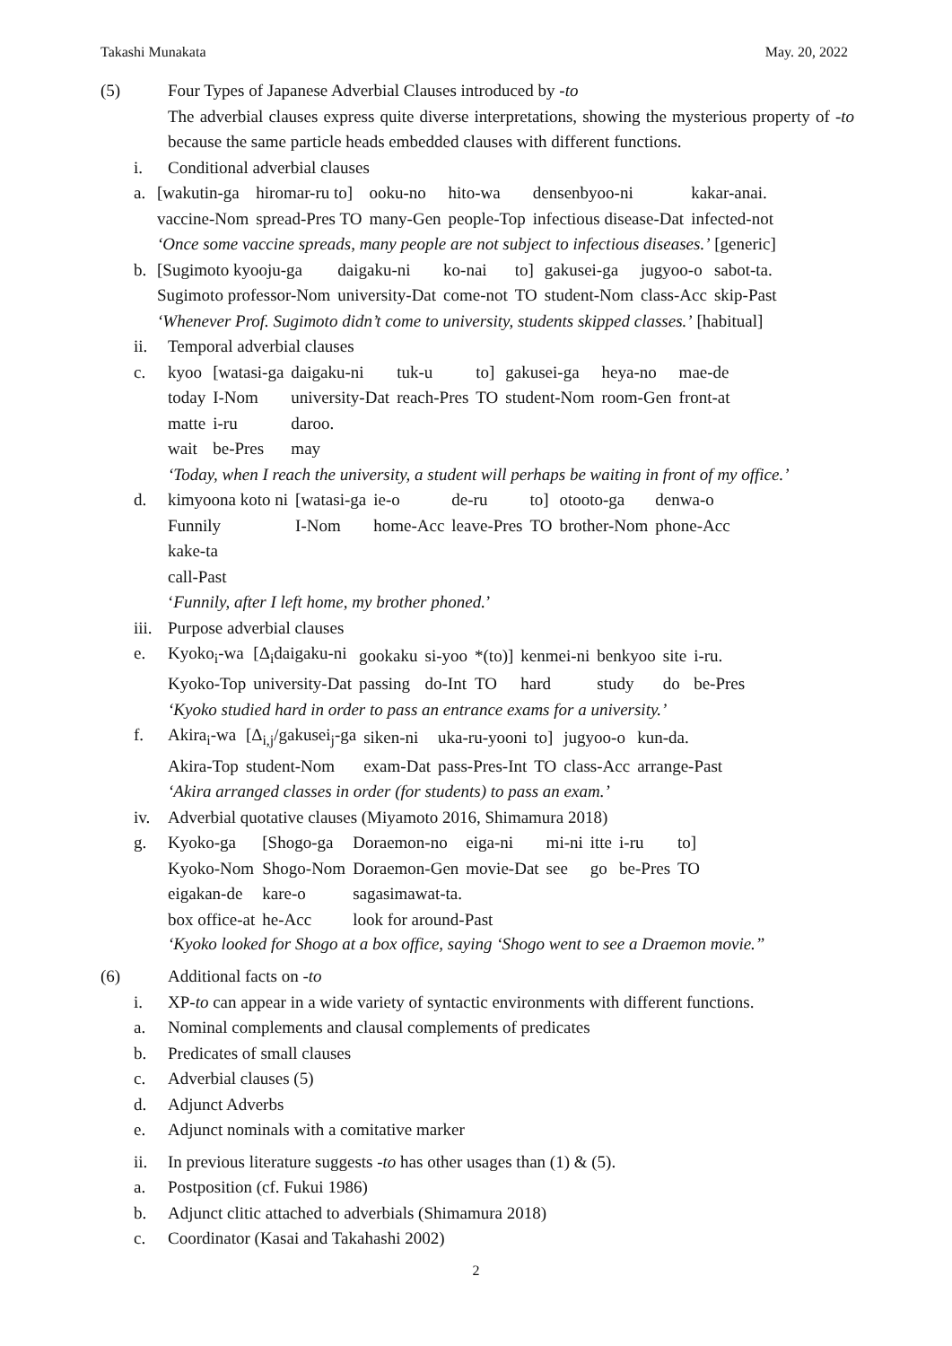Takashi Munakata May. 20, 2022
(5) Four Types of Japanese Adverbial Clauses introduced by -to
The adverbial clauses express quite diverse interpretations, showing the mysterious property of -to because the same particle heads embedded clauses with different functions.
i. Conditional adverbial clauses
a.
| [wakutin-ga | hiromar-ru to] | ooku-no | hito-wa | densenbyoo-ni | kakar-anai. |
| vaccine-Nom | spread-Pres TO | many-Gen | people-Top | infectious disease-Dat | infected-not |
‘Once some vaccine spreads, many people are not subject to infectious diseases.’ [generic]
b.
| [Sugimoto kyooju-ga | daigaku-ni | ko-nai | to] | gakusei-ga | jugyoo-o | sabot-ta. |
| Sugimoto professor-Nom | university-Dat | come-not | TO | student-Nom | class-Acc | skip-Past |
‘Whenever Prof. Sugimoto didn’t come to university, students skipped classes.’ [habitual]
ii. Temporal adverbial clauses
c.
| kyoo | [watasi-ga | daigaku-ni | tuk-u | to] | gakusei-ga | heya-no | mae-de |
| today | I-Nom | university-Dat | reach-Pres | TO | student-Nom | room-Gen | front-at |
| matte | i-ru | daroo. | | | | | |
| wait | be-Pres | may | | | | | |
‘Today, when I reach the university, a student will perhaps be waiting in front of my office.’
d.
| kimyoona koto ni | [watasi-ga | ie-o | de-ru | to] | otooto-ga | denwa-o |
| Funnily | I-Nom | home-Acc | leave-Pres | TO | brother-Nom | phone-Acc |
| kake-ta | | | | | | |
| call-Past | | | | | | |
‘Funnily, after I left home, my brother phoned.’
iii.
Purpose adverbial clauses
e.
| Kyoko<sub>i</sub>-wa | [Δ<sub>i</sub>daigaku-ni | gookaku | si-yoo | *(to)] | kenmei-ni | benkyoo | site | i-ru. |
| Kyoko-Top | university-Dat | passing | do-Int | TO | hard | study | do | be-Pres |
‘Kyoko studied hard in order to pass an entrance exams for a university.’
f.
| Akira<sub>i</sub>-wa | [Δ<sub>i,j</sub>/gakusei<sub>j</sub>-ga | siken-ni | uka-ru-yooni | to] | jugyoo-o | kun-da. |
| Akira-Top | student-Nom | exam-Dat | pass-Pres-Int | TO | class-Acc | arrange-Past |
‘Akira arranged classes in order (for students) to pass an exam.’
iv. Adverbial quotative clauses (Miyamoto 2016, Shimamura 2018)
g.
| Kyoko-ga | [Shogo-ga | Doraemon-no | eiga-ni | mi-ni | itte | i-ru | to] |
| Kyoko-Nom | Shogo-Nom | Doraemon-Gen | movie-Dat | see | go | be-Pres | TO |
| eigakan-de | kare-o | sagasimawat-ta. | | | | | |
| box office-at | he-Acc | look for around-Past | | | | | |
‘Kyoko looked for Shogo at a box office, saying ‘Shogo went to see a Draemon movie.”
(6) Additional facts on -to
i. XP-to can appear in a wide variety of syntactic environments with different functions.
a. Nominal complements and clausal complements of predicates
b. Predicates of small clauses
c. Adverbial clauses (5)
d. Adjunct Adverbs
e. Adjunct nominals with a comitative marker
ii. In previous literature suggests -to has other usages than (1) & (5).
a. Postposition (cf. Fukui 1986)
b. Adjunct clitic attached to adverbials (Shimamura 2018)
c. Coordinator (Kasai and Takahashi 2002)
2